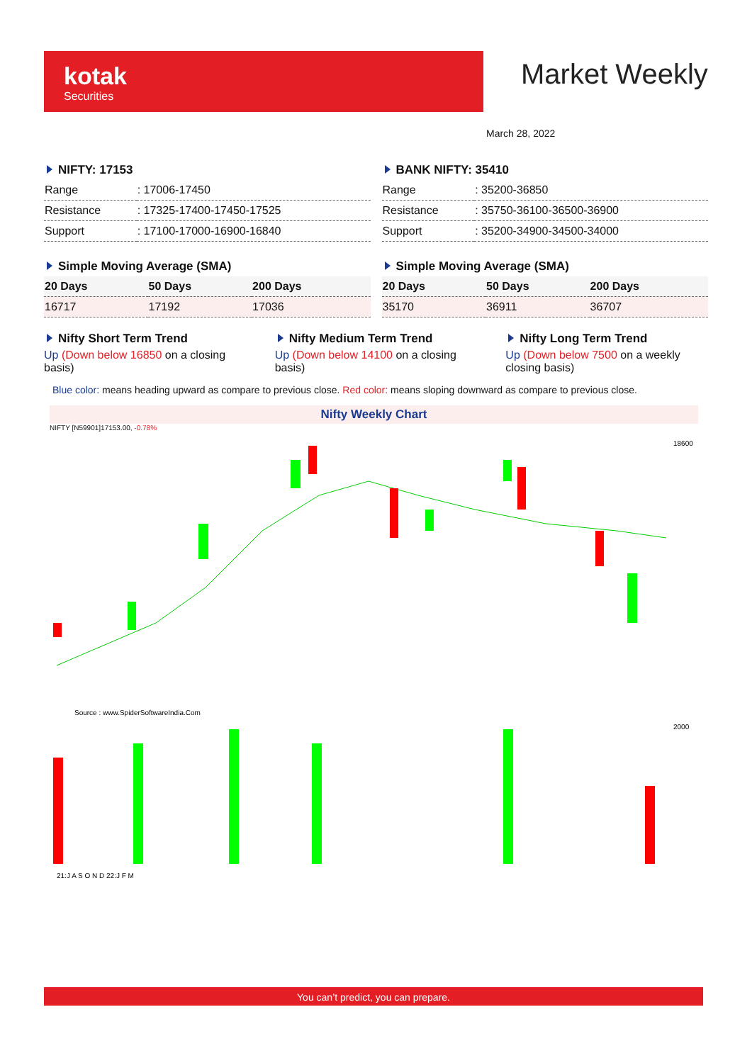kotak
Securities
Market Weekly
March 28, 2022
NIFTY: 17153
| Range | : 17006-17450 |
| Resistance | : 17325-17400-17450-17525 |
| Support | : 17100-17000-16900-16840 |
BANK NIFTY: 35410
| Range | : 35200-36850 |
| Resistance | : 35750-36100-36500-36900 |
| Support | : 35200-34900-34500-34000 |
Simple Moving Average (SMA)
| 20 Days | 50 Days | 200 Days |
| --- | --- | --- |
| 16717 | 17192 | 17036 |
Simple Moving Average (SMA)
| 20 Days | 50 Days | 200 Days |
| --- | --- | --- |
| 35170 | 36911 | 36707 |
Nifty Short Term Trend
Up (Down below 16850 on a closing basis)
Nifty Medium Term Trend
Up (Down below 14100 on a closing basis)
Nifty Long Term Trend
Up (Down below 7500 on a weekly closing basis)
Blue color: means heading upward as compare to previous close. Red color: means sloping downward as compare to previous close.
Nifty Weekly Chart
NIFTY [N59901]17153.00, -0.78%
Source : www.SpiderSoftwareIndia.Com
18600
2000
21:J A S O N D 22:J F M
You can’t predict, you can prepare.